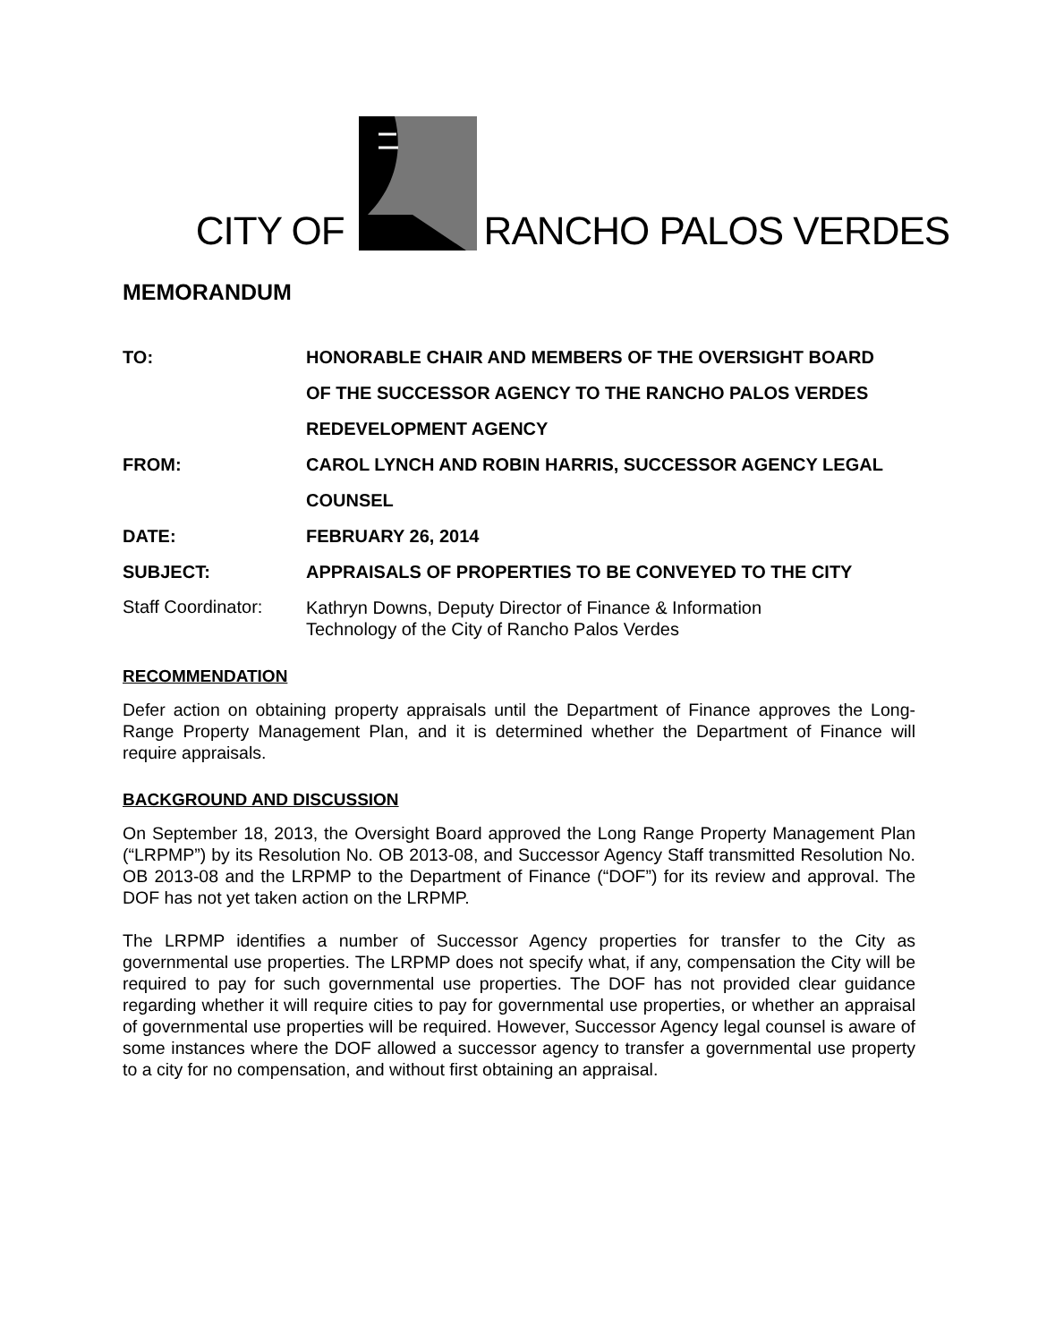CITY OF RANCHO PALOS VERDES
MEMORANDUM
| TO: | HONORABLE CHAIR AND MEMBERS OF THE OVERSIGHT BOARD OF THE SUCCESSOR AGENCY TO THE RANCHO PALOS VERDES REDEVELOPMENT AGENCY |
| FROM: | CAROL LYNCH AND ROBIN HARRIS, SUCCESSOR AGENCY LEGAL COUNSEL |
| DATE: | FEBRUARY 26, 2014 |
| SUBJECT: | APPRAISALS OF PROPERTIES TO BE CONVEYED TO THE CITY |
| Staff Coordinator: | Kathryn Downs, Deputy Director of Finance & Information Technology of the City of Rancho Palos Verdes |
RECOMMENDATION
Defer action on obtaining property appraisals until the Department of Finance approves the Long- Range Property Management Plan, and it is determined whether the Department of Finance will require appraisals.
BACKGROUND AND DISCUSSION
On September 18, 2013, the Oversight Board approved the Long Range Property Management Plan (“LRPMP”) by its Resolution No. OB 2013-08, and Successor Agency Staff transmitted Resolution No. OB 2013-08 and the LRPMP to the Department of Finance (“DOF”) for its review and approval. The DOF has not yet taken action on the LRPMP.
The LRPMP identifies a number of Successor Agency properties for transfer to the City as governmental use properties. The LRPMP does not specify what, if any, compensation the City will be required to pay for such governmental use properties. The DOF has not provided clear guidance regarding whether it will require cities to pay for governmental use properties, or whether an appraisal of governmental use properties will be required. However, Successor Agency legal counsel is aware of some instances where the DOF allowed a successor agency to transfer a governmental use property to a city for no compensation, and without first obtaining an appraisal.